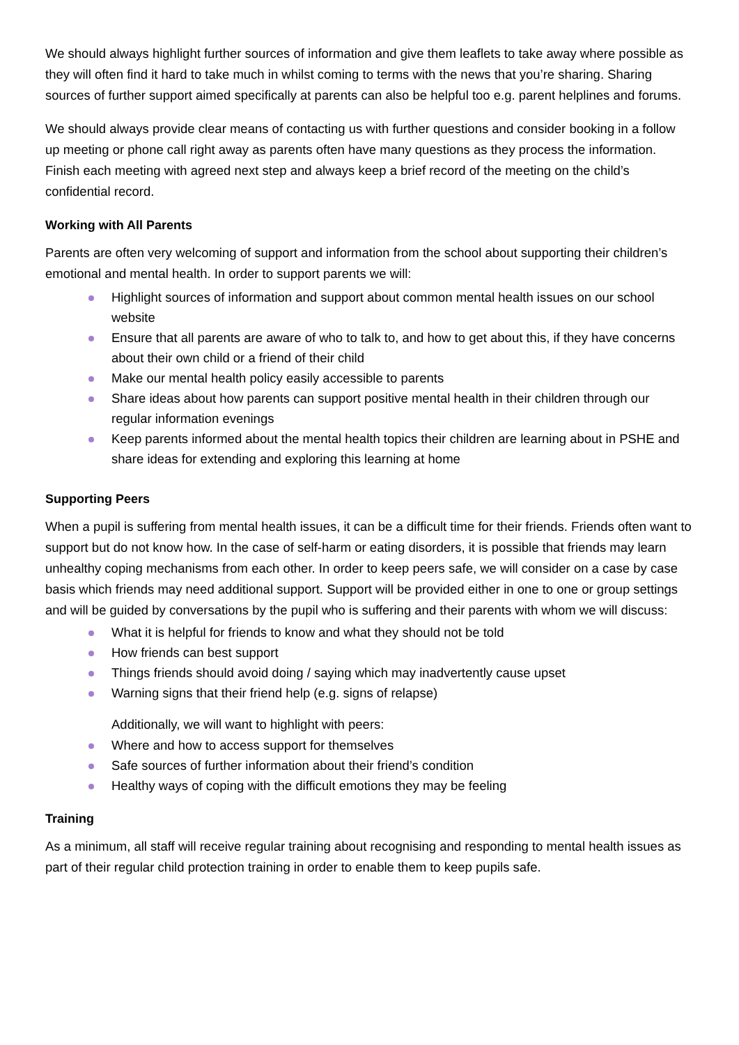We should always highlight further sources of information and give them leaflets to take away where possible as they will often find it hard to take much in whilst coming to terms with the news that you’re sharing. Sharing sources of further support aimed specifically at parents can also be helpful too e.g. parent helplines and forums.
We should always provide clear means of contacting us with further questions and consider booking in a follow up meeting or phone call right away as parents often have many questions as they process the information. Finish each meeting with agreed next step and always keep a brief record of the meeting on the child’s confidential record.
Working with All Parents
Parents are often very welcoming of support and information from the school about supporting their children’s emotional and mental health. In order to support parents we will:
Highlight sources of information and support about common mental health issues on our school website
Ensure that all parents are aware of who to talk to, and how to get about this, if they have concerns about their own child or a friend of their child
Make our mental health policy easily accessible to parents
Share ideas about how parents can support positive mental health in their children through our regular information evenings
Keep parents informed about the mental health topics their children are learning about in PSHE and share ideas for extending and exploring this learning at home
Supporting Peers
When a pupil is suffering from mental health issues, it can be a difficult time for their friends. Friends often want to support but do not know how. In the case of self-harm or eating disorders, it is possible that friends may learn unhealthy coping mechanisms from each other. In order to keep peers safe, we will consider on a case by case basis which friends may need additional support. Support will be provided either in one to one or group settings and will be guided by conversations by the pupil who is suffering and their parents with whom we will discuss:
What it is helpful for friends to know and what they should not be told
How friends can best support
Things friends should avoid doing / saying which may inadvertently cause upset
Warning signs that their friend help (e.g. signs of relapse)
Additionally, we will want to highlight with peers:
Where and how to access support for themselves
Safe sources of further information about their friend’s condition
Healthy ways of coping with the difficult emotions they may be feeling
Training
As a minimum, all staff will receive regular training about recognising and responding to mental health issues as part of their regular child protection training in order to enable them to keep pupils safe.